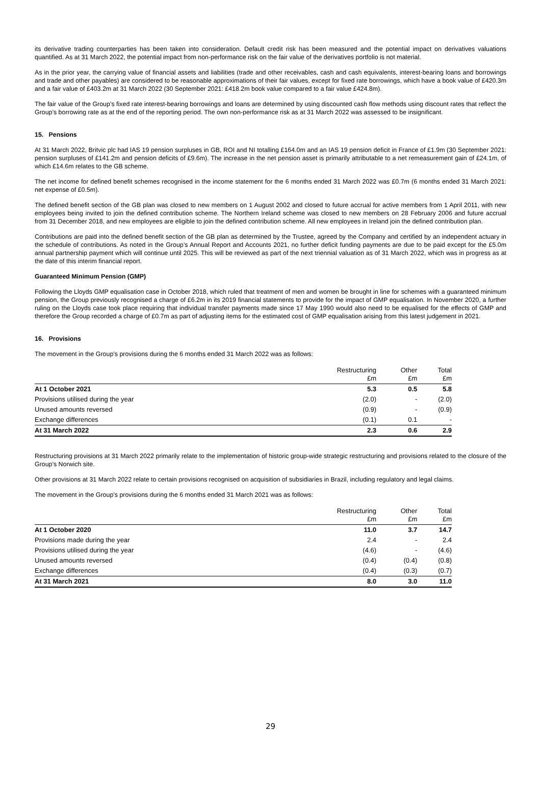its derivative trading counterparties has been taken into consideration. Default credit risk has been measured and the potential impact on derivatives valuations quantified. As at 31 March 2022, the potential impact from non-performance risk on the fair value of the derivatives portfolio is not material.
As in the prior year, the carrying value of financial assets and liabilities (trade and other receivables, cash and cash equivalents, interest-bearing loans and borrowings and trade and other payables) are considered to be reasonable approximations of their fair values, except for fixed rate borrowings, which have a book value of £420.3m and a fair value of £403.2m at 31 March 2022 (30 September 2021: £418.2m book value compared to a fair value £424.8m).
The fair value of the Group’s fixed rate interest-bearing borrowings and loans are determined by using discounted cash flow methods using discount rates that reflect the Group’s borrowing rate as at the end of the reporting period. The own non-performance risk as at 31 March 2022 was assessed to be insignificant.
15. Pensions
At 31 March 2022, Britvic plc had IAS 19 pension surpluses in GB, ROI and NI totalling £164.0m and an IAS 19 pension deficit in France of £1.9m (30 September 2021: pension surpluses of £141.2m and pension deficits of £9.6m). The increase in the net pension asset is primarily attributable to a net remeasurement gain of £24.1m, of which £14.6m relates to the GB scheme.
The net income for defined benefit schemes recognised in the income statement for the 6 months ended 31 March 2022 was £0.7m (6 months ended 31 March 2021: net expense of £0.5m).
The defined benefit section of the GB plan was closed to new members on 1 August 2002 and closed to future accrual for active members from 1 April 2011, with new employees being invited to join the defined contribution scheme. The Northern Ireland scheme was closed to new members on 28 February 2006 and future accrual from 31 December 2018, and new employees are eligible to join the defined contribution scheme. All new employees in Ireland join the defined contribution plan.
Contributions are paid into the defined benefit section of the GB plan as determined by the Trustee, agreed by the Company and certified by an independent actuary in the schedule of contributions. As noted in the Group’s Annual Report and Accounts 2021, no further deficit funding payments are due to be paid except for the £5.0m annual partnership payment which will continue until 2025. This will be reviewed as part of the next triennial valuation as of 31 March 2022, which was in progress as at the date of this interim financial report.
Guaranteed Minimum Pension (GMP)
Following the Lloyds GMP equalisation case in October 2018, which ruled that treatment of men and women be brought in line for schemes with a guaranteed minimum pension, the Group previously recognised a charge of £6.2m in its 2019 financial statements to provide for the impact of GMP equalisation. In November 2020, a further ruling on the Lloyds case took place requiring that individual transfer payments made since 17 May 1990 would also need to be equalised for the effects of GMP and therefore the Group recorded a charge of £0.7m as part of adjusting items for the estimated cost of GMP equalisation arising from this latest judgement in 2021.
16. Provisions
The movement in the Group’s provisions during the 6 months ended 31 March 2022 was as follows:
| | Restructuring £m | Other £m | Total £m |
| --- | --- | --- | --- |
| At 1 October 2021 | 5.3 | 0.5 | 5.8 |
| Provisions utilised during the year | (2.0) | - | (2.0) |
| Unused amounts reversed | (0.9) | - | (0.9) |
| Exchange differences | (0.1) | 0.1 | - |
| At 31 March 2022 | 2.3 | 0.6 | 2.9 |
Restructuring provisions at 31 March 2022 primarily relate to the implementation of historic group-wide strategic restructuring and provisions related to the closure of the Group’s Norwich site.
Other provisions at 31 March 2022 relate to certain provisions recognised on acquisition of subsidiaries in Brazil, including regulatory and legal claims.
The movement in the Group’s provisions during the 6 months ended 31 March 2021 was as follows:
| | Restructuring £m | Other £m | Total £m |
| --- | --- | --- | --- |
| At 1 October 2020 | 11.0 | 3.7 | 14.7 |
| Provisions made during the year | 2.4 | - | 2.4 |
| Provisions utilised during the year | (4.6) | - | (4.6) |
| Unused amounts reversed | (0.4) | (0.4) | (0.8) |
| Exchange differences | (0.4) | (0.3) | (0.7) |
| At 31 March 2021 | 8.0 | 3.0 | 11.0 |
29